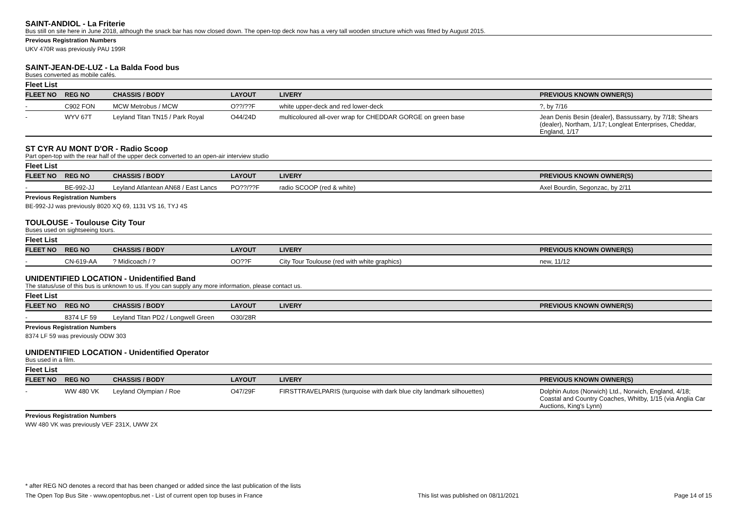SAINT-ANDIOL - La Friterie
Bus still on site here in June 2018, although the snack bar has now closed down. The open-top deck now has a very tall wooden structure which was fitted by August 2015.
Previous Registration Numbers
UKV 470R was previously PAU 199R
SAINT-JEAN-DE-LUZ - La Balda Food bus
Buses converted as mobile cafés.
Fleet List
| FLEET NO | REG NO | CHASSIS / BODY | LAYOUT | LIVERY | PREVIOUS KNOWN OWNER(S) |
| --- | --- | --- | --- | --- | --- |
| - | C902 FON | MCW Metrobus / MCW | O??/??F | white upper-deck and red lower-deck | ?, by 7/16 |
| - | WYV 67T | Leyland Titan TN15 / Park Royal | O44/24D | multicoloured all-over wrap for CHEDDAR GORGE on green base | Jean Denis Besin {dealer}, Bassussarry, by 7/18; Shears (dealer), Northam, 1/17; Longleat Enterprises, Cheddar, England, 1/17 |
ST CYR AU MONT D'OR - Radio Scoop
Part open-top with the rear half of the upper deck converted to an open-air interview studio
Fleet List
| FLEET NO | REG NO | CHASSIS / BODY | LAYOUT | LIVERY | PREVIOUS KNOWN OWNER(S) |
| --- | --- | --- | --- | --- | --- |
| - | BE-992-JJ | Leyland Atlantean AN68 / East Lancs | PO??/??F | radio SCOOP (red & white) | Axel Bourdin, Segonzac, by 2/11 |
Previous Registration Numbers
BE-992-JJ was previously 8020 XQ 69, 1131 VS 16, TYJ 4S
TOULOUSE - Toulouse City Tour
Buses used on sightseeing tours.
Fleet List
| FLEET NO | REG NO | CHASSIS / BODY | LAYOUT | LIVERY | PREVIOUS KNOWN OWNER(S) |
| --- | --- | --- | --- | --- | --- |
| - | CN-619-AA | ? Midicoach / ? | OO??F | City Tour Toulouse (red with white graphics) | new, 11/12 |
UNIDENTIFIED LOCATION - Unidentified Band
The status/use of this bus is unknown to us. If you can supply any more information, please contact us.
Fleet List
| FLEET NO | REG NO | CHASSIS / BODY | LAYOUT | LIVERY | PREVIOUS KNOWN OWNER(S) |
| --- | --- | --- | --- | --- | --- |
| - | 8374 LF 59 | Leyland Titan PD2 / Longwell Green | O30/28R | | |
Previous Registration Numbers
8374 LF 59 was previously ODW 303
UNIDENTIFIED LOCATION - Unidentified Operator
Bus used in a film.
Fleet List
| FLEET NO | REG NO | CHASSIS / BODY | LAYOUT | LIVERY | PREVIOUS KNOWN OWNER(S) |
| --- | --- | --- | --- | --- | --- |
| - | WW 480 VK | Leyland Olympian / Roe | O47/29F | FIRSTTRAVELPARIS (turquoise with dark blue city landmark silhouettes) | Dolphin Autos (Norwich) Ltd., Norwich, England, 4/18; Coastal and Country Coaches, Whitby, 1/15 (via Anglia Car Auctions, King's Lynn) |
Previous Registration Numbers
WW 480 VK was previously VEF 231X, UWW 2X
* after REG NO denotes a record that has been changed or added since the last publication of the lists
The Open Top Bus Site - www.opentopbus.net - List of current open top buses in France This list was published on 08/11/2021 Page 14 of 15